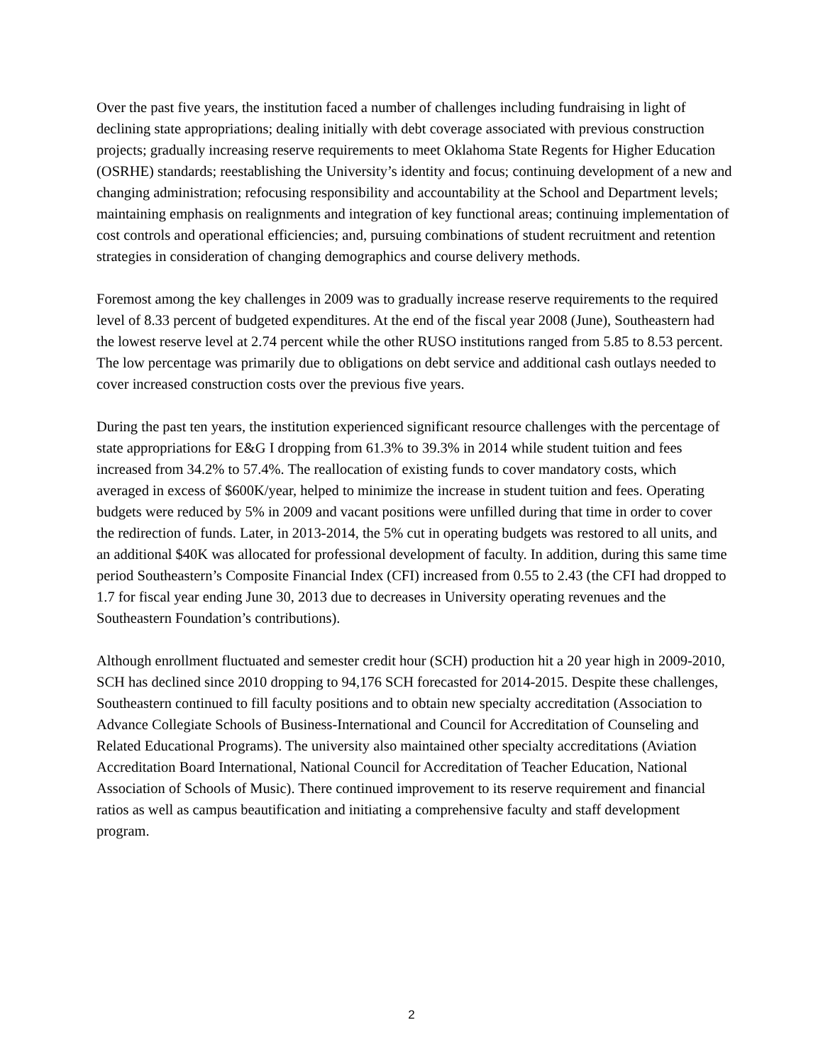Over the past five years, the institution faced a number of challenges including fundraising in light of declining state appropriations; dealing initially with debt coverage associated with previous construction projects; gradually increasing reserve requirements to meet Oklahoma State Regents for Higher Education (OSRHE) standards; reestablishing the University’s identity and focus; continuing development of a new and changing administration; refocusing responsibility and accountability at the School and Department levels; maintaining emphasis on realignments and integration of key functional areas; continuing implementation of cost controls and operational efficiencies; and, pursuing combinations of student recruitment and retention strategies in consideration of changing demographics and course delivery methods.
Foremost among the key challenges in 2009 was to gradually increase reserve requirements to the required level of 8.33 percent of budgeted expenditures. At the end of the fiscal year 2008 (June), Southeastern had the lowest reserve level at 2.74 percent while the other RUSO institutions ranged from 5.85 to 8.53 percent. The low percentage was primarily due to obligations on debt service and additional cash outlays needed to cover increased construction costs over the previous five years.
During the past ten years, the institution experienced significant resource challenges with the percentage of state appropriations for E&G I dropping from 61.3% to 39.3% in 2014 while student tuition and fees increased from 34.2% to 57.4%. The reallocation of existing funds to cover mandatory costs, which averaged in excess of $600K/year, helped to minimize the increase in student tuition and fees. Operating budgets were reduced by 5% in 2009 and vacant positions were unfilled during that time in order to cover the redirection of funds. Later, in 2013-2014, the 5% cut in operating budgets was restored to all units, and an additional $40K was allocated for professional development of faculty. In addition, during this same time period Southeastern’s Composite Financial Index (CFI) increased from 0.55 to 2.43 (the CFI had dropped to 1.7 for fiscal year ending June 30, 2013 due to decreases in University operating revenues and the Southeastern Foundation’s contributions).
Although enrollment fluctuated and semester credit hour (SCH) production hit a 20 year high in 2009-2010, SCH has declined since 2010 dropping to 94,176 SCH forecasted for 2014-2015. Despite these challenges, Southeastern continued to fill faculty positions and to obtain new specialty accreditation (Association to Advance Collegiate Schools of Business-International and Council for Accreditation of Counseling and Related Educational Programs). The university also maintained other specialty accreditations (Aviation Accreditation Board International, National Council for Accreditation of Teacher Education, National Association of Schools of Music). There continued improvement to its reserve requirement and financial ratios as well as campus beautification and initiating a comprehensive faculty and staff development program.
2